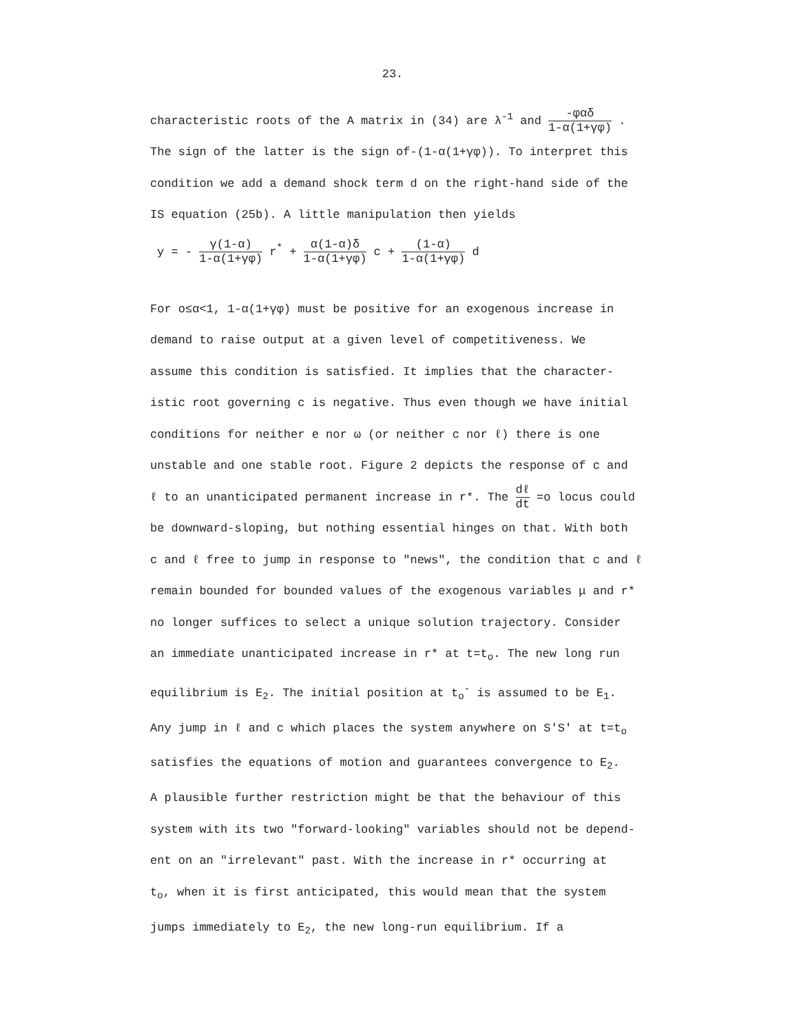23.
characteristic roots of the A matrix in (34) are λ<sup>-1</sup> and -φαδ 1-α(1+γφ) .
The sign of the latter is the sign of-(1-α(1+γφ)). To interpret this
condition we add a demand shock term d on the right-hand side of the
IS equation (25b). A little manipulation then yields
y = - γ(1-α) 1-α(1+γφ) r<sup>*</sup> + α(1-α)δ 1-α(1+γφ) c + (1-α) 1-α(1+γφ) d
For o≤α<1, 1-α(1+γφ) must be positive for an exogenous increase in
demand to raise output at a given level of competitiveness. We
assume this condition is satisfied. It implies that the character-
istic root governing c is negative. Thus even though we have initial
conditions for neither e nor ω (or neither c nor ℓ) there is one
unstable and one stable root. Figure 2 depicts the response of c and
ℓ to an unanticipated permanent increase in r*. The dℓ dt =o locus could
be downward-sloping, but nothing essential hinges on that. With both
c and ℓ free to jump in response to "news", the condition that c and ℓ
remain bounded for bounded values of the exogenous variables μ and r*
no longer suffices to select a unique solution trajectory. Consider
an immediate unanticipated increase in r* at t=t<sub>o</sub>. The new long run
equilibrium is E<sub>2</sub>. The initial position at t<sub>o</sub><sup>-</sup> is assumed to be E<sub>1</sub>.
Any jump in ℓ and c which places the system anywhere on S'S' at t=t<sub>o</sub>
satisfies the equations of motion and guarantees convergence to E<sub>2</sub>.
A plausible further restriction might be that the behaviour of this
system with its two "forward-looking" variables should not be depend-
ent on an "irrelevant" past. With the increase in r* occurring at
t<sub>o</sub>, when it is first anticipated, this would mean that the system
jumps immediately to E<sub>2</sub>, the new long-run equilibrium. If a